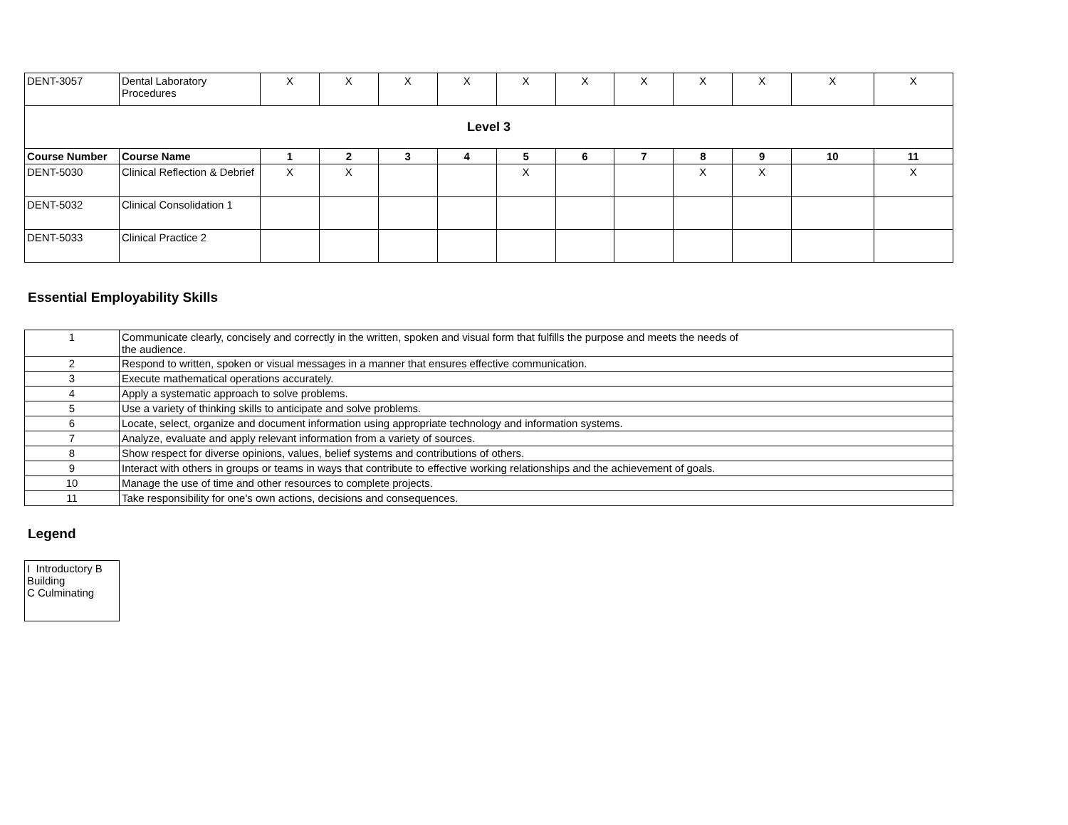| DENT-3057 | Dental Laboratory Procedures | X | X | X | X | X | X | X | X | X | X | X |
| Level 3 | | | | | | | | | | | | |
| Course Number | Course Name | 1 | 2 | 3 | 4 | 5 | 6 | 7 | 8 | 9 | 10 | 11 |
| DENT-5030 | Clinical Reflection & Debrief | X | X | | | X | | | X | X | | X |
| DENT-5032 | Clinical Consolidation 1 | | | | | | | | | | | |
| DENT-5033 | Clinical Practice 2 | | | | | | | | | | | |
Essential Employability Skills
| 1 | Communicate clearly, concisely and correctly in the written, spoken and visual form that fulfills the purpose and meets the needs of the audience. |
| 2 | Respond to written, spoken or visual messages in a manner that ensures effective communication. |
| 3 | Execute mathematical operations accurately. |
| 4 | Apply a systematic approach to solve problems. |
| 5 | Use a variety of thinking skills to anticipate and solve problems. |
| 6 | Locate, select, organize and document information using appropriate technology and information systems. |
| 7 | Analyze, evaluate and apply relevant information from a variety of sources. |
| 8 | Show respect for diverse opinions, values, belief systems and contributions of others. |
| 9 | Interact with others in groups or teams in ways that contribute to effective working relationships and the achievement of goals. |
| 10 | Manage the use of time and other resources to complete projects. |
| 11 | Take responsibility for one's own actions, decisions and consequences. |
Legend
| I Introductory B Building C Culminating |